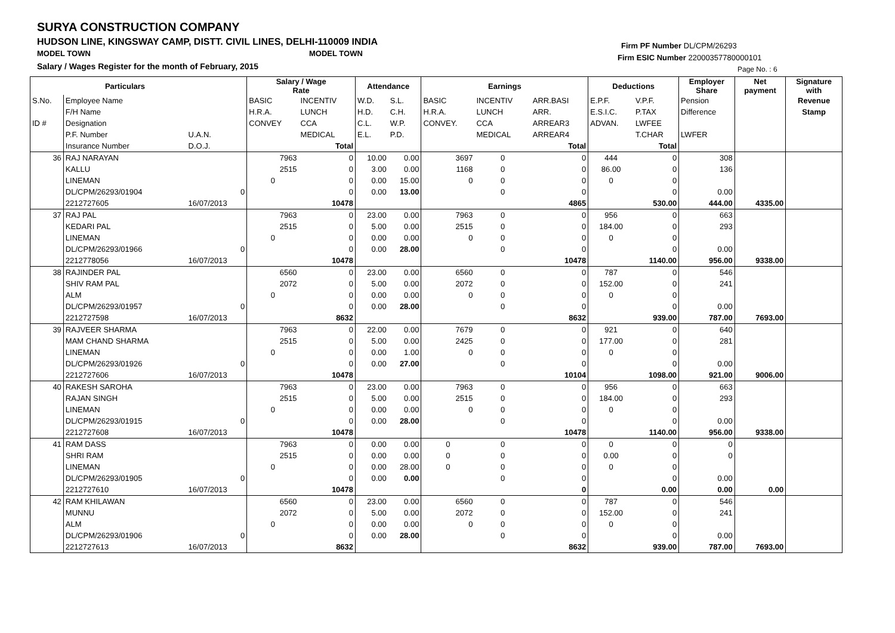SURYA CONSTRUCTION COMPANY
HUDSON LINE, KINGSWAY CAMP, DISTT. CIVIL LINES, DELHI-110009 INDIA
MODEL TOWN MODEL TOWN
Salary / Wages Register for the month of February, 2015
Firm PF Number DL/CPM/26293
Firm ESIC Number 22000357780000101
Page No. : 6
| | Particulars | | Salary / Wage Rate | | Attendance | | Earnings | | | Deductions | | Employer Share | Net payment | Signature with |
| --- | --- | --- | --- | --- | --- | --- | --- | --- | --- | --- | --- | --- | --- | --- |
| S.No. | Employee Name | | BASIC | INCENTIV | W.D. | S.L. | BASIC | INCENTIV | ARR.BASI | E.P.F. | V.P.F. | Pension | | Revenue |
| | F/H Name | | H.R.A. | LUNCH | H.D. | C.H. | H.R.A. | LUNCH | ARR. | E.S.I.C. | P.TAX | Difference | | Stamp |
| ID # | Designation | | CONVEY | CCA | C.L. | W.P. | CONVEY. | CCA | ARREAR3 | ADVAN. | LWFEE | | | |
| | P.F. Number | U.A.N. | | MEDICAL | E.L. | P.D. | | MEDICAL | ARREAR4 | | T.CHAR | LWFER | | |
| | Insurance Number | D.O.J. | | Total | | | | | Total | | Total | | | |
| 36 | RAJ NARAYAN | | 7963 | 0 | 10.00 | 0.00 | 3697 | 0 | 0 | 444 | 0 | 308 | | |
| | KALLU | | 2515 | 0 | 3.00 | 0.00 | 1168 | 0 | 0 | 86.00 | 0 | 136 | | |
| | LINEMAN | | 0 | 0 | 0.00 | 15.00 | 0 | 0 | 0 | 0 | 0 | | | |
| | DL/CPM/26293/01904 | 0 | | 0 | 0.00 | 13.00 | | 0 | 0 | | 0 | 0.00 | | |
| | 2212727605 | 16/07/2013 | | 10478 | | | | | 4865 | | 530.00 | 444.00 | 4335.00 | |
| 37 | RAJ PAL | | 7963 | 0 | 23.00 | 0.00 | 7963 | 0 | 0 | 956 | 0 | 663 | | |
| | KEDARI PAL | | 2515 | 0 | 5.00 | 0.00 | 2515 | 0 | 0 | 184.00 | 0 | 293 | | |
| | LINEMAN | | 0 | 0 | 0.00 | 0.00 | 0 | 0 | 0 | 0 | 0 | | | |
| | DL/CPM/26293/01966 | 0 | | 0 | 0.00 | 28.00 | | 0 | 0 | | 0 | 0.00 | | |
| | 2212778056 | 16/07/2013 | | 10478 | | | | | 10478 | | 1140.00 | 956.00 | 9338.00 | |
| 38 | RAJINDER PAL | | 6560 | 0 | 23.00 | 0.00 | 6560 | 0 | 0 | 787 | 0 | 546 | | |
| | SHIV RAM PAL | | 2072 | 0 | 5.00 | 0.00 | 2072 | 0 | 0 | 152.00 | 0 | 241 | | |
| | ALM | | 0 | 0 | 0.00 | 0.00 | 0 | 0 | 0 | 0 | 0 | | | |
| | DL/CPM/26293/01957 | 0 | | 0 | 0.00 | 28.00 | | 0 | 0 | | 0 | 0.00 | | |
| | 2212727598 | 16/07/2013 | | 8632 | | | | | 8632 | | 939.00 | 787.00 | 7693.00 | |
| 39 | RAJVEER SHARMA | | 7963 | 0 | 22.00 | 0.00 | 7679 | 0 | 0 | 921 | 0 | 640 | | |
| | MAM CHAND SHARMA | | 2515 | 0 | 5.00 | 0.00 | 2425 | 0 | 0 | 177.00 | 0 | 281 | | |
| | LINEMAN | | 0 | 0 | 0.00 | 1.00 | 0 | 0 | 0 | 0 | 0 | | | |
| | DL/CPM/26293/01926 | 0 | | 0 | 0.00 | 27.00 | | 0 | 0 | | 0 | 0.00 | | |
| | 2212727606 | 16/07/2013 | | 10478 | | | | | 10104 | | 1098.00 | 921.00 | 9006.00 | |
| 40 | RAKESH SAROHA | | 7963 | 0 | 23.00 | 0.00 | 7963 | 0 | 0 | 956 | 0 | 663 | | |
| | RAJAN SINGH | | 2515 | 0 | 5.00 | 0.00 | 2515 | 0 | 0 | 184.00 | 0 | 293 | | |
| | LINEMAN | | 0 | 0 | 0.00 | 0.00 | 0 | 0 | 0 | 0 | 0 | | | |
| | DL/CPM/26293/01915 | 0 | | 0 | 0.00 | 28.00 | | 0 | 0 | | 0 | 0.00 | | |
| | 2212727608 | 16/07/2013 | | 10478 | | | | | 10478 | | 1140.00 | 956.00 | 9338.00 | |
| 41 | RAM DASS | | 7963 | 0 | 0.00 | 0.00 | 0 | 0 | 0 | 0 | 0 | 0 | | |
| | SHRI RAM | | 2515 | 0 | 0.00 | 0.00 | 0 | 0 | 0 | 0.00 | 0 | 0 | | |
| | LINEMAN | | 0 | 0 | 0.00 | 28.00 | 0 | 0 | 0 | 0 | 0 | | | |
| | DL/CPM/26293/01905 | 0 | | 0 | 0.00 | 0.00 | | 0 | 0 | | 0 | 0.00 | | |
| | 2212727610 | 16/07/2013 | | 10478 | | | | | 0 | | 0.00 | 0.00 | 0.00 | |
| 42 | RAM KHILAWAN | | 6560 | 0 | 23.00 | 0.00 | 6560 | 0 | 0 | 787 | 0 | 546 | | |
| | MUNNU | | 2072 | 0 | 5.00 | 0.00 | 2072 | 0 | 0 | 152.00 | 0 | 241 | | |
| | ALM | | 0 | 0 | 0.00 | 0.00 | 0 | 0 | 0 | 0 | 0 | | | |
| | DL/CPM/26293/01906 | 0 | | 0 | 0.00 | 28.00 | | 0 | 0 | | 0 | 0.00 | | |
| | 2212727613 | 16/07/2013 | | 8632 | | | | | 8632 | | 939.00 | 787.00 | 7693.00 | |